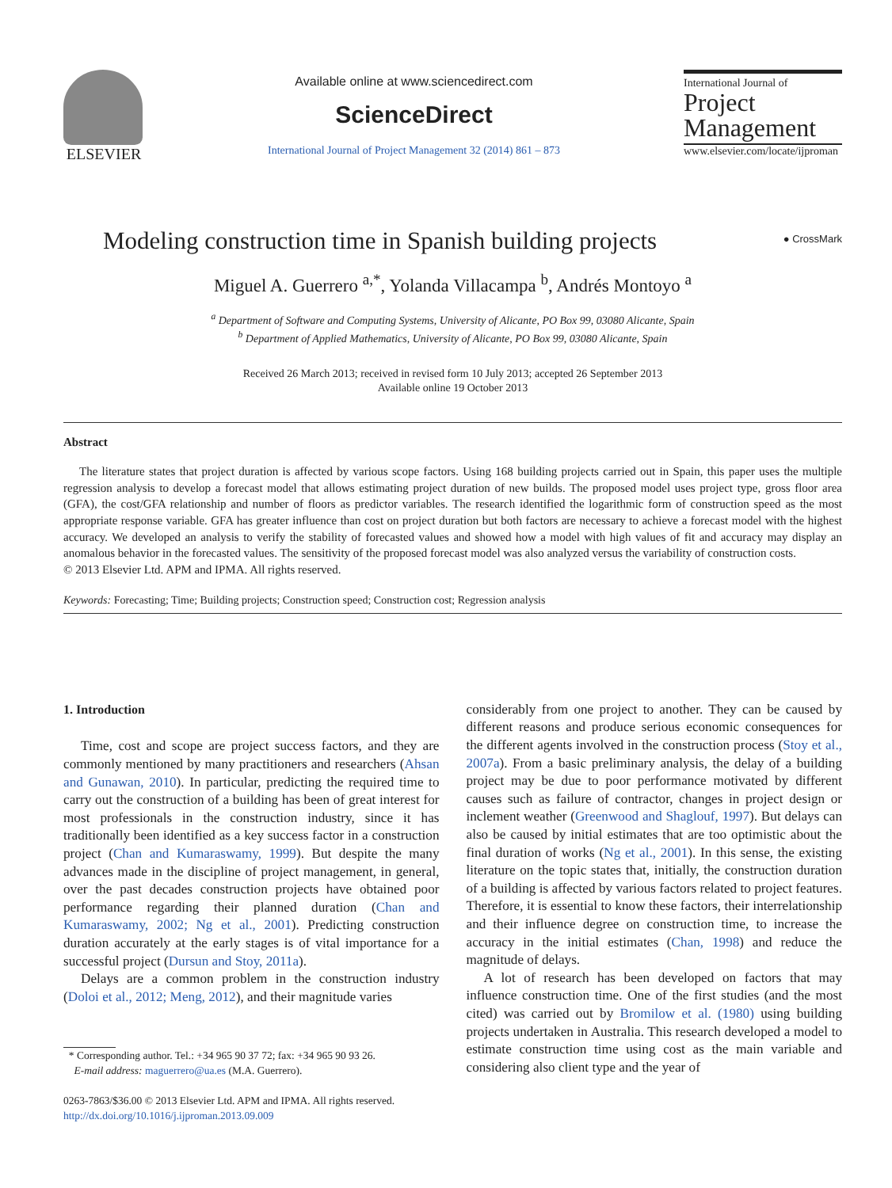ELSEVIER
Available online at www.sciencedirect.com
ScienceDirect
International Journal of Project Management 32 (2014) 861 – 873
International Journal of
Project
Management
www.elsevier.com/locate/ijproman
Modeling construction time in Spanish building projects ● CrossMark
Miguel A. Guerrero <sup>a,*</sup>, Yolanda Villacampa <sup>b</sup>, Andrés Montoyo <sup>a</sup>
<sup>a</sup> Department of Software and Computing Systems, University of Alicante, PO Box 99, 03080 Alicante, Spain
<sup>b</sup> Department of Applied Mathematics, University of Alicante, PO Box 99, 03080 Alicante, Spain
Received 26 March 2013; received in revised form 10 July 2013; accepted 26 September 2013
Available online 19 October 2013
Abstract
The literature states that project duration is affected by various scope factors. Using 168 building projects carried out in Spain, this paper uses the multiple regression analysis to develop a forecast model that allows estimating project duration of new builds. The proposed model uses project type, gross floor area (GFA), the cost/GFA relationship and number of floors as predictor variables. The research identified the logarithmic form of construction speed as the most appropriate response variable. GFA has greater influence than cost on project duration but both factors are necessary to achieve a forecast model with the highest accuracy. We developed an analysis to verify the stability of forecasted values and showed how a model with high values of fit and accuracy may display an anomalous behavior in the forecasted values. The sensitivity of the proposed forecast model was also analyzed versus the variability of construction costs.
© 2013 Elsevier Ltd. APM and IPMA. All rights reserved.
Keywords: Forecasting; Time; Building projects; Construction speed; Construction cost; Regression analysis
1. Introduction
Time, cost and scope are project success factors, and they are commonly mentioned by many practitioners and researchers (Ahsan and Gunawan, 2010). In particular, predicting the required time to carry out the construction of a building has been of great interest for most professionals in the construction industry, since it has traditionally been identified as a key success factor in a construction project (Chan and Kumaraswamy, 1999). But despite the many advances made in the discipline of project management, in general, over the past decades construction projects have obtained poor performance regarding their planned duration (Chan and Kumaraswamy, 2002; Ng et al., 2001). Predicting construction duration accurately at the early stages is of vital importance for a successful project (Dursun and Stoy, 2011a).
Delays are a common problem in the construction industry (Doloi et al., 2012; Meng, 2012), and their magnitude varies
* Corresponding author. Tel.: +34 965 90 37 72; fax: +34 965 90 93 26.
E-mail address: maguerrero@ua.es (M.A. Guerrero).
0263-7863/$36.00 © 2013 Elsevier Ltd. APM and IPMA. All rights reserved.
http://dx.doi.org/10.1016/j.ijproman.2013.09.009
considerably from one project to another. They can be caused by different reasons and produce serious economic consequences for the different agents involved in the construction process (Stoy et al., 2007a). From a basic preliminary analysis, the delay of a building project may be due to poor performance motivated by different causes such as failure of contractor, changes in project design or inclement weather (Greenwood and Shaglouf, 1997). But delays can also be caused by initial estimates that are too optimistic about the final duration of works (Ng et al., 2001). In this sense, the existing literature on the topic states that, initially, the construction duration of a building is affected by various factors related to project features. Therefore, it is essential to know these factors, their interrelationship and their influence degree on construction time, to increase the accuracy in the initial estimates (Chan, 1998) and reduce the magnitude of delays.
A lot of research has been developed on factors that may influence construction time. One of the first studies (and the most cited) was carried out by Bromilow et al. (1980) using building projects undertaken in Australia. This research developed a model to estimate construction time using cost as the main variable and considering also client type and the year of